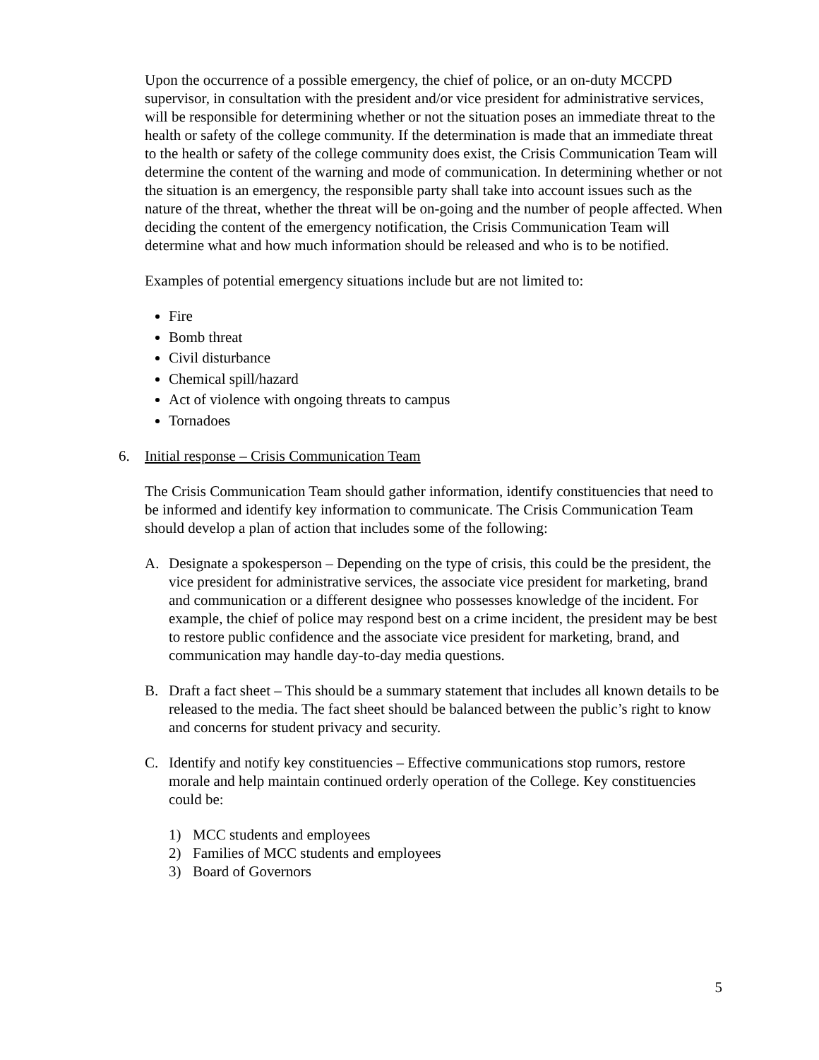Upon the occurrence of a possible emergency, the chief of police, or an on-duty MCCPD supervisor, in consultation with the president and/or vice president for administrative services, will be responsible for determining whether or not the situation poses an immediate threat to the health or safety of the college community. If the determination is made that an immediate threat to the health or safety of the college community does exist, the Crisis Communication Team will determine the content of the warning and mode of communication. In determining whether or not the situation is an emergency, the responsible party shall take into account issues such as the nature of the threat, whether the threat will be on-going and the number of people affected. When deciding the content of the emergency notification, the Crisis Communication Team will determine what and how much information should be released and who is to be notified.
Examples of potential emergency situations include but are not limited to:
Fire
Bomb threat
Civil disturbance
Chemical spill/hazard
Act of violence with ongoing threats to campus
Tornadoes
6. Initial response – Crisis Communication Team
The Crisis Communication Team should gather information, identify constituencies that need to be informed and identify key information to communicate. The Crisis Communication Team should develop a plan of action that includes some of the following:
A. Designate a spokesperson – Depending on the type of crisis, this could be the president, the vice president for administrative services, the associate vice president for marketing, brand and communication or a different designee who possesses knowledge of the incident. For example, the chief of police may respond best on a crime incident, the president may be best to restore public confidence and the associate vice president for marketing, brand, and communication may handle day-to-day media questions.
B. Draft a fact sheet – This should be a summary statement that includes all known details to be released to the media. The fact sheet should be balanced between the public’s right to know and concerns for student privacy and security.
C. Identify and notify key constituencies – Effective communications stop rumors, restore morale and help maintain continued orderly operation of the College. Key constituencies could be:
1) MCC students and employees
2) Families of MCC students and employees
3) Board of Governors
5